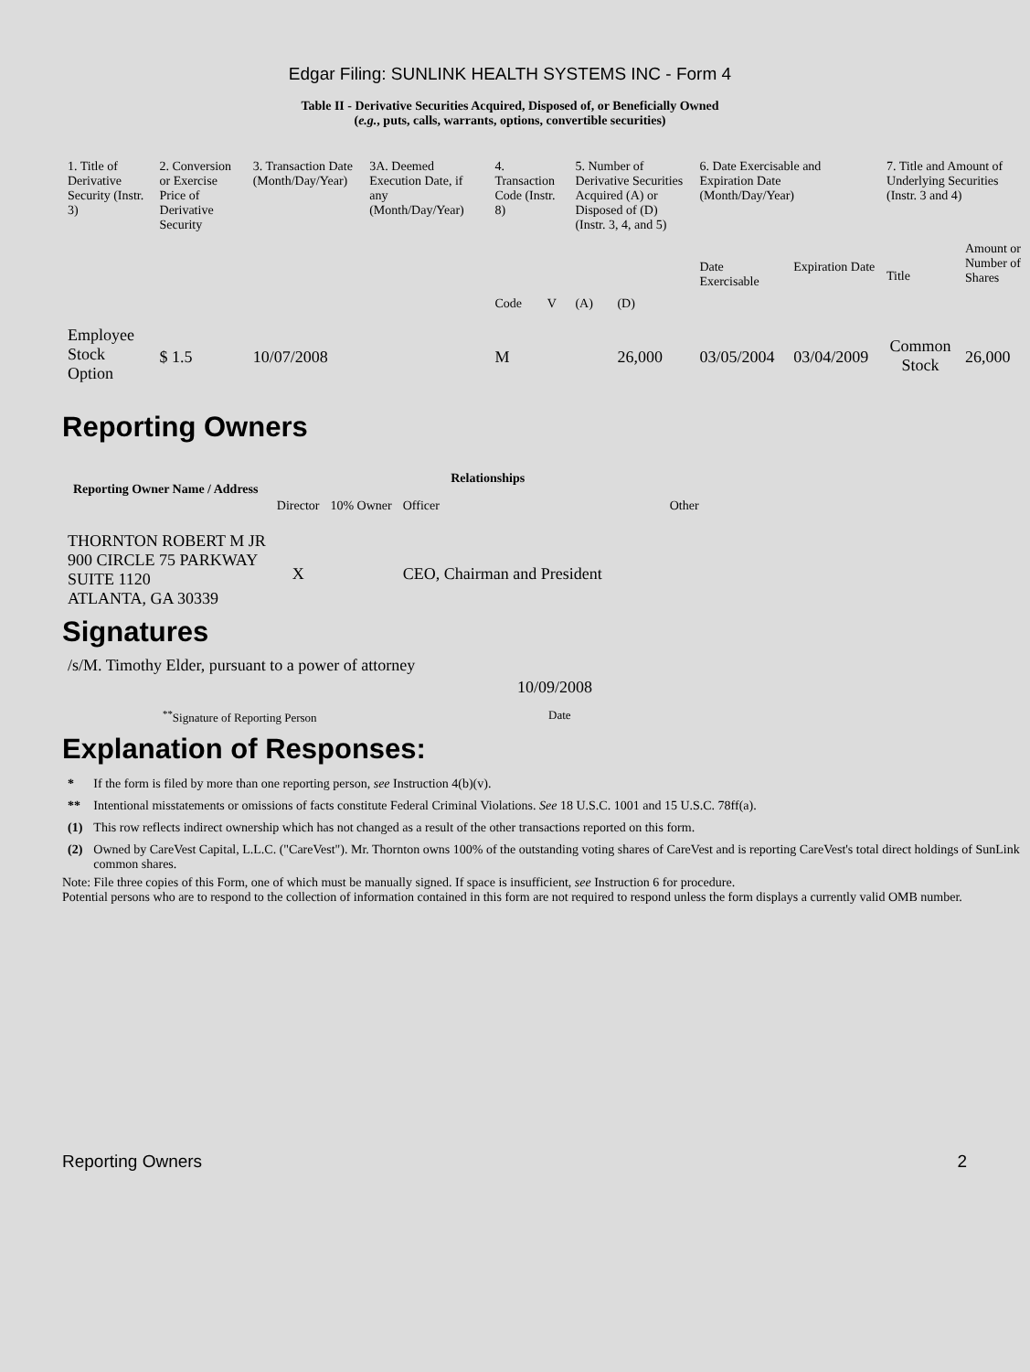Edgar Filing: SUNLINK HEALTH SYSTEMS INC - Form 4
Table II - Derivative Securities Acquired, Disposed of, or Beneficially Owned
(e.g., puts, calls, warrants, options, convertible securities)
| 1. Title of Derivative Security (Instr. 3) | 2. Conversion or Exercise Price of Derivative Security | 3. Transaction Date (Month/Day/Year) | 3A. Deemed Execution Date, if any (Month/Day/Year) | 4. Transaction Code (Instr. 8) | | 5. Number of Derivative Securities Acquired (A) or Disposed of (D) (Instr. 3, 4, and 5) | | 6. Date Exercisable and Expiration Date (Month/Day/Year) | | 7. Title and Amount of Underlying Securities (Instr. 3 and 4) | |
| | | | | Code | V | (A) | (D) | Date Exercisable | Expiration Date | Title | Amount or Number of Shares |
| Employee Stock Option | $ 1.5 | 10/07/2008 | | M | | | 26,000 | 03/05/2004 | 03/04/2009 | Common Stock | 26,000 |
Reporting Owners
| Reporting Owner Name / Address | Relationships | | | |
| --- | --- | --- | --- | --- |
| | Director | 10% Owner | Officer | Other |
| THORNTON ROBERT M JR 900 CIRCLE 75 PARKWAY SUITE 1120 ATLANTA, GA 30339 | X | | CEO, Chairman and President | |
Signatures
| /s/M. Timothy Elder, pursuant to a power of attorney | 10/09/2008 |
| <sup>**</sup> Signature of Reporting Person | Date |
Explanation of Responses:
| * | If the form is filed by more than one reporting person, see Instruction 4(b)(v). |
| ** | Intentional misstatements or omissions of facts constitute Federal Criminal Violations. See 18 U.S.C. 1001 and 15 U.S.C. 78ff(a). |
| (1) | This row reflects indirect ownership which has not changed as a result of the other transactions reported on this form. |
| (2) | Owned by CareVest Capital, L.L.C. ("CareVest"). Mr. Thornton owns 100% of the outstanding voting shares of CareVest and is reporting CareVest's total direct holdings of SunLink common shares. |
Note: File three copies of this Form, one of which must be manually signed. If space is insufficient, see Instruction 6 for procedure.
Potential persons who are to respond to the collection of information contained in this form are not required to respond unless the form displays a currently valid OMB number.
Reporting Owners 2